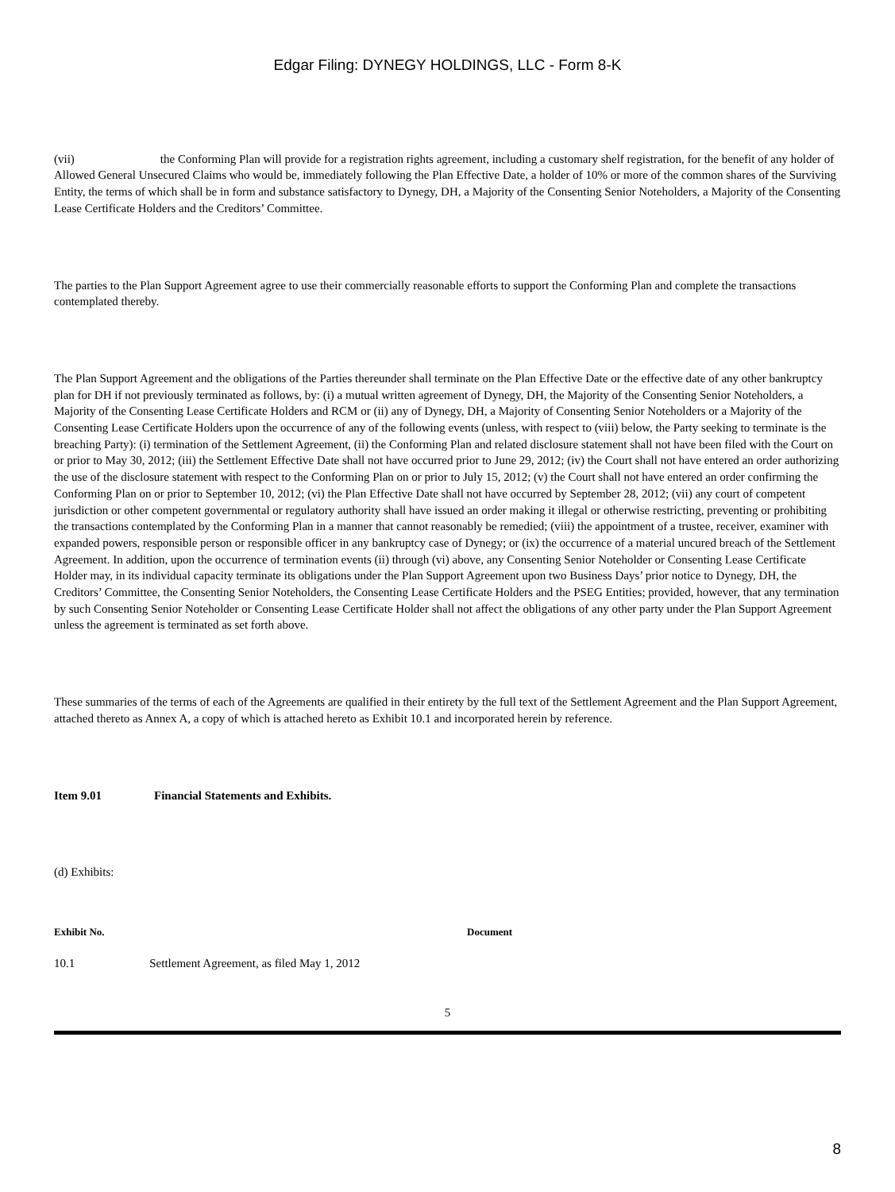Edgar Filing: DYNEGY HOLDINGS, LLC - Form 8-K
(vii) the Conforming Plan will provide for a registration rights agreement, including a customary shelf registration, for the benefit of any holder of Allowed General Unsecured Claims who would be, immediately following the Plan Effective Date, a holder of 10% or more of the common shares of the Surviving Entity, the terms of which shall be in form and substance satisfactory to Dynegy, DH, a Majority of the Consenting Senior Noteholders, a Majority of the Consenting Lease Certificate Holders and the Creditors’ Committee.
The parties to the Plan Support Agreement agree to use their commercially reasonable efforts to support the Conforming Plan and complete the transactions contemplated thereby.
The Plan Support Agreement and the obligations of the Parties thereunder shall terminate on the Plan Effective Date or the effective date of any other bankruptcy plan for DH if not previously terminated as follows, by: (i) a mutual written agreement of Dynegy, DH, the Majority of the Consenting Senior Noteholders, a Majority of the Consenting Lease Certificate Holders and RCM or (ii) any of Dynegy, DH, a Majority of Consenting Senior Noteholders or a Majority of the Consenting Lease Certificate Holders upon the occurrence of any of the following events (unless, with respect to (viii) below, the Party seeking to terminate is the breaching Party): (i) termination of the Settlement Agreement, (ii) the Conforming Plan and related disclosure statement shall not have been filed with the Court on or prior to May 30, 2012; (iii) the Settlement Effective Date shall not have occurred prior to June 29, 2012; (iv) the Court shall not have entered an order authorizing the use of the disclosure statement with respect to the Conforming Plan on or prior to July 15, 2012; (v) the Court shall not have entered an order confirming the Conforming Plan on or prior to September 10, 2012; (vi) the Plan Effective Date shall not have occurred by September 28, 2012; (vii) any court of competent jurisdiction or other competent governmental or regulatory authority shall have issued an order making it illegal or otherwise restricting, preventing or prohibiting the transactions contemplated by the Conforming Plan in a manner that cannot reasonably be remedied; (viii) the appointment of a trustee, receiver, examiner with expanded powers, responsible person or responsible officer in any bankruptcy case of Dynegy; or (ix) the occurrence of a material uncured breach of the Settlement Agreement. In addition, upon the occurrence of termination events (ii) through (vi) above, any Consenting Senior Noteholder or Consenting Lease Certificate Holder may, in its individual capacity terminate its obligations under the Plan Support Agreement upon two Business Days’ prior notice to Dynegy, DH, the Creditors’ Committee, the Consenting Senior Noteholders, the Consenting Lease Certificate Holders and the PSEG Entities; provided, however, that any termination by such Consenting Senior Noteholder or Consenting Lease Certificate Holder shall not affect the obligations of any other party under the Plan Support Agreement unless the agreement is terminated as set forth above.
These summaries of the terms of each of the Agreements are qualified in their entirety by the full text of the Settlement Agreement and the Plan Support Agreement, attached thereto as Annex A, a copy of which is attached hereto as Exhibit 10.1 and incorporated herein by reference.
Item 9.01 Financial Statements and Exhibits.
(d) Exhibits:
| Exhibit No. | Document |
| --- | --- |
| 10.1 Settlement Agreement, as filed May 1, 2012 | |
5
8